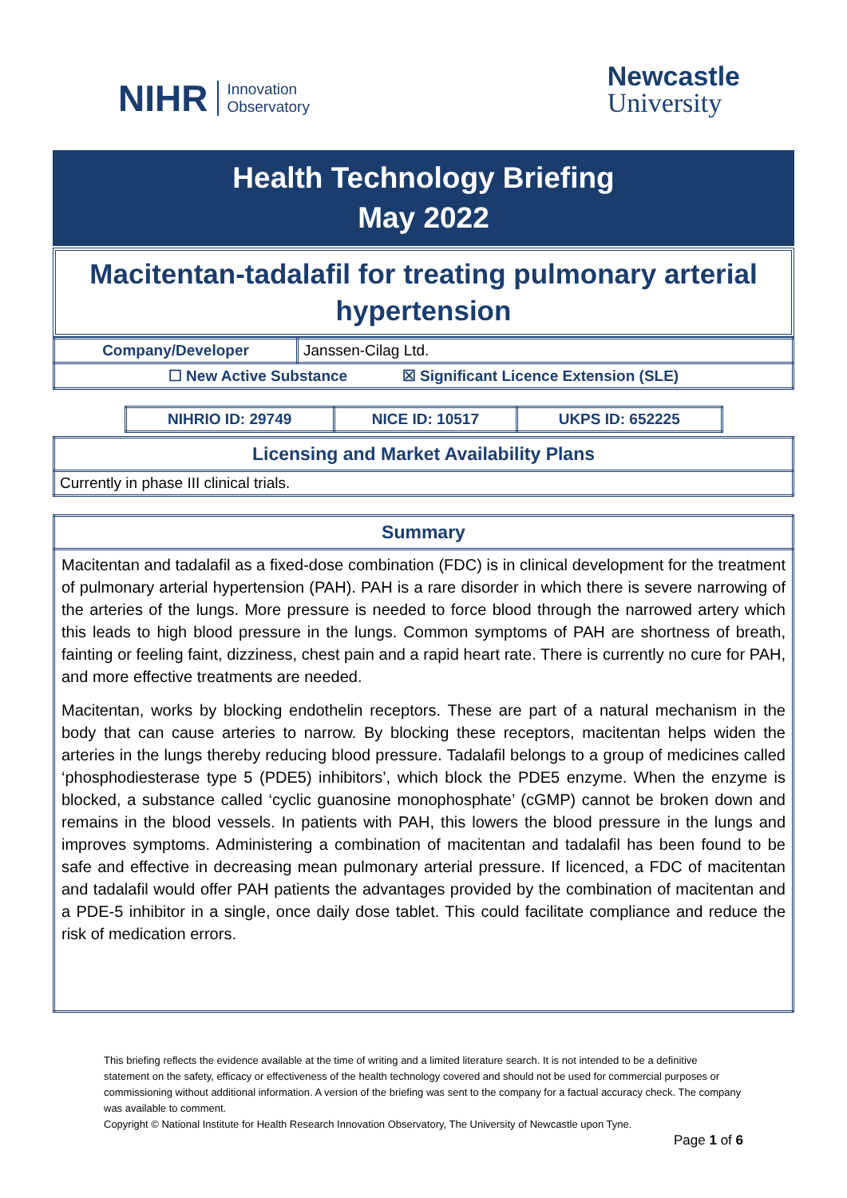NIHR Innovation
Observatory
Newcastle
University
Health Technology Briefing
May 2022
Macitentan-tadalafil for treating pulmonary arterial hypertension
| Company/Developer | Janssen-Cilag Ltd. |
| ☐ New Active Substance ☒ Significant Licence Extension (SLE) | |
| NIHRIO ID: 29749 | NICE ID: 10517 | UKPS ID: 652225 |
| Licensing and Market Availability Plans |
| Currently in phase III clinical trials. |
| Summary |
| Macitentan and tadalafil as a fixed-dose combination (FDC) is in clinical development for the treatment of pulmonary arterial hypertension (PAH). PAH is a rare disorder in which there is severe narrowing of the arteries of the lungs. More pressure is needed to force blood through the narrowed artery which this leads to high blood pressure in the lungs. Common symptoms of PAH are shortness of breath, fainting or feeling faint, dizziness, chest pain and a rapid heart rate. There is currently no cure for PAH, and more effective treatments are needed. Macitentan, works by blocking endothelin receptors. These are part of a natural mechanism in the body that can cause arteries to narrow. By blocking these receptors, macitentan helps widen the arteries in the lungs thereby reducing blood pressure. Tadalafil belongs to a group of medicines called ‘phosphodiesterase type 5 (PDE5) inhibitors’, which block the PDE5 enzyme. When the enzyme is blocked, a substance called ‘cyclic guanosine monophosphate’ (cGMP) cannot be broken down and remains in the blood vessels. In patients with PAH, this lowers the blood pressure in the lungs and improves symptoms. Administering a combination of macitentan and tadalafil has been found to be safe and effective in decreasing mean pulmonary arterial pressure. If licenced, a FDC of macitentan and tadalafil would offer PAH patients the advantages provided by the combination of macitentan and a PDE-5 inhibitor in a single, once daily dose tablet. This could facilitate compliance and reduce the risk of medication errors. |
This briefing reflects the evidence available at the time of writing and a limited literature search. It is not intended to be a definitive statement on the safety, efficacy or effectiveness of the health technology covered and should not be used for commercial purposes or commissioning without additional information. A version of the briefing was sent to the company for a factual accuracy check. The company was available to comment.
Copyright © National Institute for Health Research Innovation Observatory, The University of Newcastle upon Tyne.
Page 1 of 6